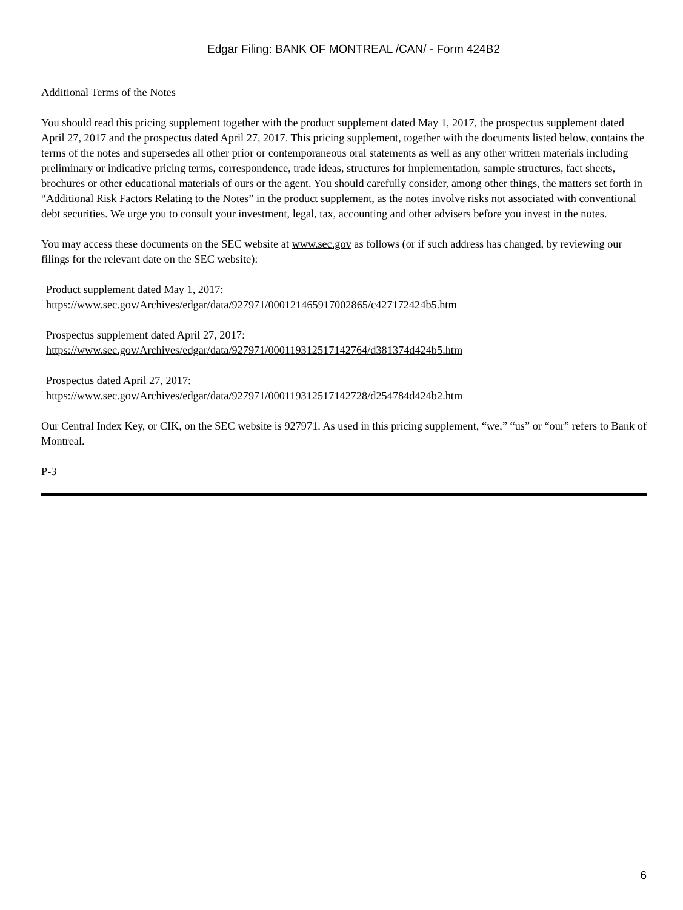Edgar Filing: BANK OF MONTREAL /CAN/ - Form 424B2
Additional Terms of the Notes
You should read this pricing supplement together with the product supplement dated May 1, 2017, the prospectus supplement dated April 27, 2017 and the prospectus dated April 27, 2017. This pricing supplement, together with the documents listed below, contains the terms of the notes and supersedes all other prior or contemporaneous oral statements as well as any other written materials including preliminary or indicative pricing terms, correspondence, trade ideas, structures for implementation, sample structures, fact sheets, brochures or other educational materials of ours or the agent. You should carefully consider, among other things, the matters set forth in “Additional Risk Factors Relating to the Notes” in the product supplement, as the notes involve risks not associated with conventional debt securities. We urge you to consult your investment, legal, tax, accounting and other advisers before you invest in the notes.
You may access these documents on the SEC website at www.sec.gov as follows (or if such address has changed, by reviewing our filings for the relevant date on the SEC website):
· Product supplement dated May 1, 2017:
https://www.sec.gov/Archives/edgar/data/927971/000121465917002865/c427172424b5.htm
· Prospectus supplement dated April 27, 2017:
https://www.sec.gov/Archives/edgar/data/927971/000119312517142764/d381374d424b5.htm
· Prospectus dated April 27, 2017:
https://www.sec.gov/Archives/edgar/data/927971/000119312517142728/d254784d424b2.htm
Our Central Index Key, or CIK, on the SEC website is 927971. As used in this pricing supplement, “we,” “us” or “our” refers to Bank of Montreal.
P-3
6